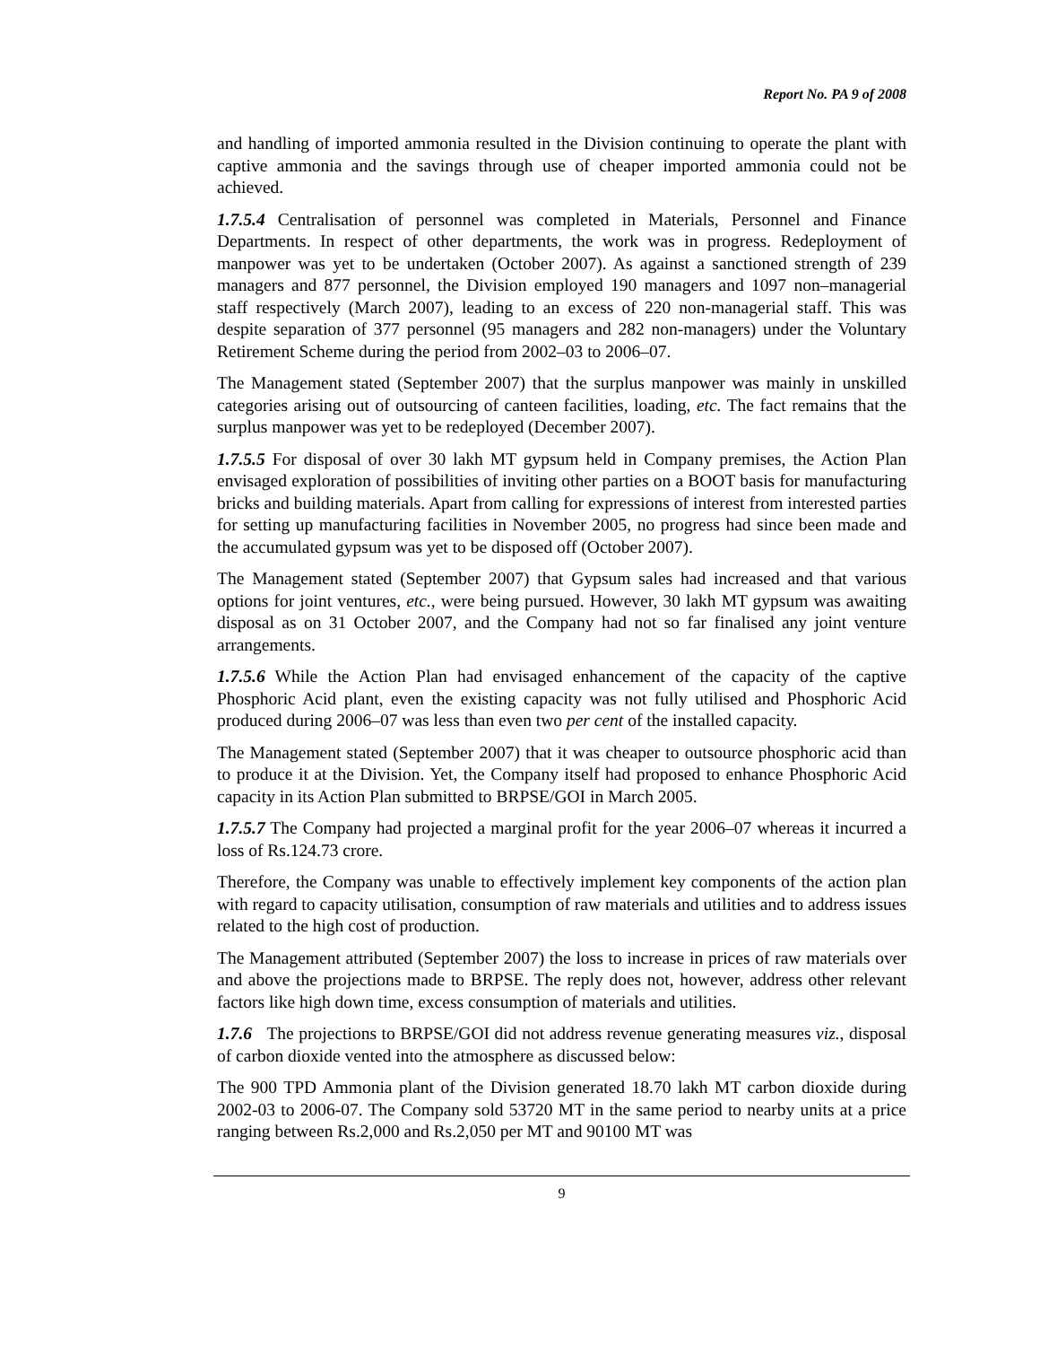Report No. PA 9 of 2008
and handling of imported ammonia resulted in the Division continuing to operate the plant with captive ammonia and the savings through use of cheaper imported ammonia could not be achieved.
1.7.5.4 Centralisation of personnel was completed in Materials, Personnel and Finance Departments. In respect of other departments, the work was in progress. Redeployment of manpower was yet to be undertaken (October 2007). As against a sanctioned strength of 239 managers and 877 personnel, the Division employed 190 managers and 1097 non–managerial staff respectively (March 2007), leading to an excess of 220 non-managerial staff. This was despite separation of 377 personnel (95 managers and 282 non-managers) under the Voluntary Retirement Scheme during the period from 2002–03 to 2006–07.
The Management stated (September 2007) that the surplus manpower was mainly in unskilled categories arising out of outsourcing of canteen facilities, loading, etc. The fact remains that the surplus manpower was yet to be redeployed (December 2007).
1.7.5.5 For disposal of over 30 lakh MT gypsum held in Company premises, the Action Plan envisaged exploration of possibilities of inviting other parties on a BOOT basis for manufacturing bricks and building materials. Apart from calling for expressions of interest from interested parties for setting up manufacturing facilities in November 2005, no progress had since been made and the accumulated gypsum was yet to be disposed off (October 2007).
The Management stated (September 2007) that Gypsum sales had increased and that various options for joint ventures, etc., were being pursued. However, 30 lakh MT gypsum was awaiting disposal as on 31 October 2007, and the Company had not so far finalised any joint venture arrangements.
1.7.5.6 While the Action Plan had envisaged enhancement of the capacity of the captive Phosphoric Acid plant, even the existing capacity was not fully utilised and Phosphoric Acid produced during 2006–07 was less than even two per cent of the installed capacity.
The Management stated (September 2007) that it was cheaper to outsource phosphoric acid than to produce it at the Division. Yet, the Company itself had proposed to enhance Phosphoric Acid capacity in its Action Plan submitted to BRPSE/GOI in March 2005.
1.7.5.7 The Company had projected a marginal profit for the year 2006–07 whereas it incurred a loss of Rs.124.73 crore.
Therefore, the Company was unable to effectively implement key components of the action plan with regard to capacity utilisation, consumption of raw materials and utilities and to address issues related to the high cost of production.
The Management attributed (September 2007) the loss to increase in prices of raw materials over and above the projections made to BRPSE. The reply does not, however, address other relevant factors like high down time, excess consumption of materials and utilities.
1.7.6 The projections to BRPSE/GOI did not address revenue generating measures viz., disposal of carbon dioxide vented into the atmosphere as discussed below:
The 900 TPD Ammonia plant of the Division generated 18.70 lakh MT carbon dioxide during 2002-03 to 2006-07. The Company sold 53720 MT in the same period to nearby units at a price ranging between Rs.2,000 and Rs.2,050 per MT and 90100 MT was
9